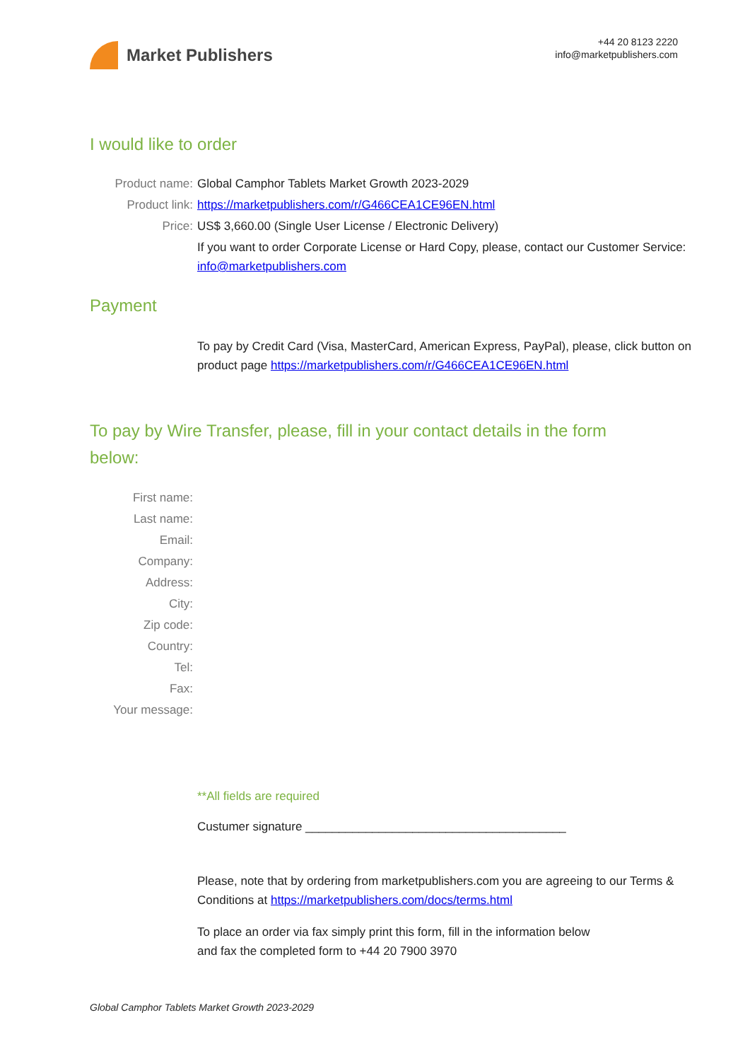Market Publishers
+44 20 8123 2220
info@marketpublishers.com
I would like to order
Product name: Global Camphor Tablets Market Growth 2023-2029
Product link: https://marketpublishers.com/r/G466CEA1CE96EN.html
Price: US$ 3,660.00 (Single User License / Electronic Delivery)
If you want to order Corporate License or Hard Copy, please, contact our Customer Service:
info@marketpublishers.com
Payment
To pay by Credit Card (Visa, MasterCard, American Express, PayPal), please, click button on product page https://marketpublishers.com/r/G466CEA1CE96EN.html
To pay by Wire Transfer, please, fill in your contact details in the form below:
First name:
Last name:
Email:
Company:
Address:
City:
Zip code:
Country:
Tel:
Fax:
Your message:
**All fields are required
Custumer signature _______________________________________
Please, note that by ordering from marketpublishers.com you are agreeing to our Terms & Conditions at https://marketpublishers.com/docs/terms.html
To place an order via fax simply print this form, fill in the information below
and fax the completed form to +44 20 7900 3970
Global Camphor Tablets Market Growth 2023-2029